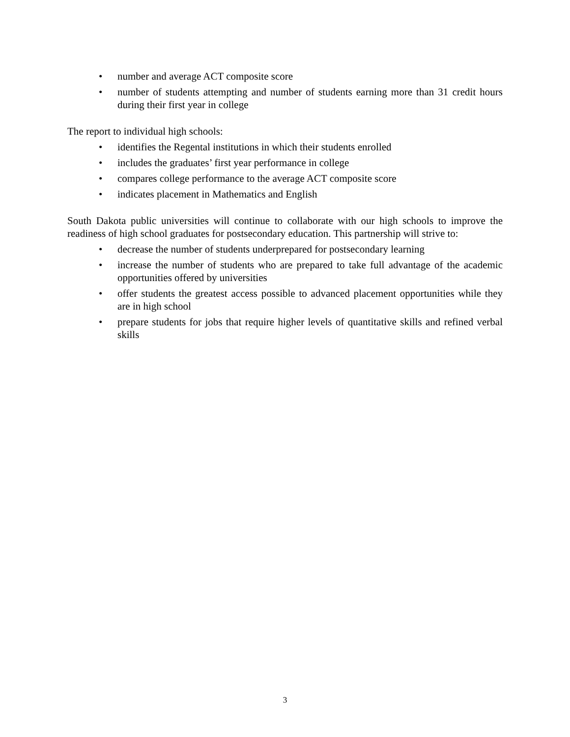• number and average ACT composite score
• number of students attempting and number of students earning more than 31 credit hours during their first year in college
The report to individual high schools:
• identifies the Regental institutions in which their students enrolled
• includes the graduates’ first year performance in college
• compares college performance to the average ACT composite score
• indicates placement in Mathematics and English
South Dakota public universities will continue to collaborate with our high schools to improve the readiness of high school graduates for postsecondary education. This partnership will strive to:
• decrease the number of students underprepared for postsecondary learning
• increase the number of students who are prepared to take full advantage of the academic opportunities offered by universities
• offer students the greatest access possible to advanced placement opportunities while they are in high school
• prepare students for jobs that require higher levels of quantitative skills and refined verbal skills
3